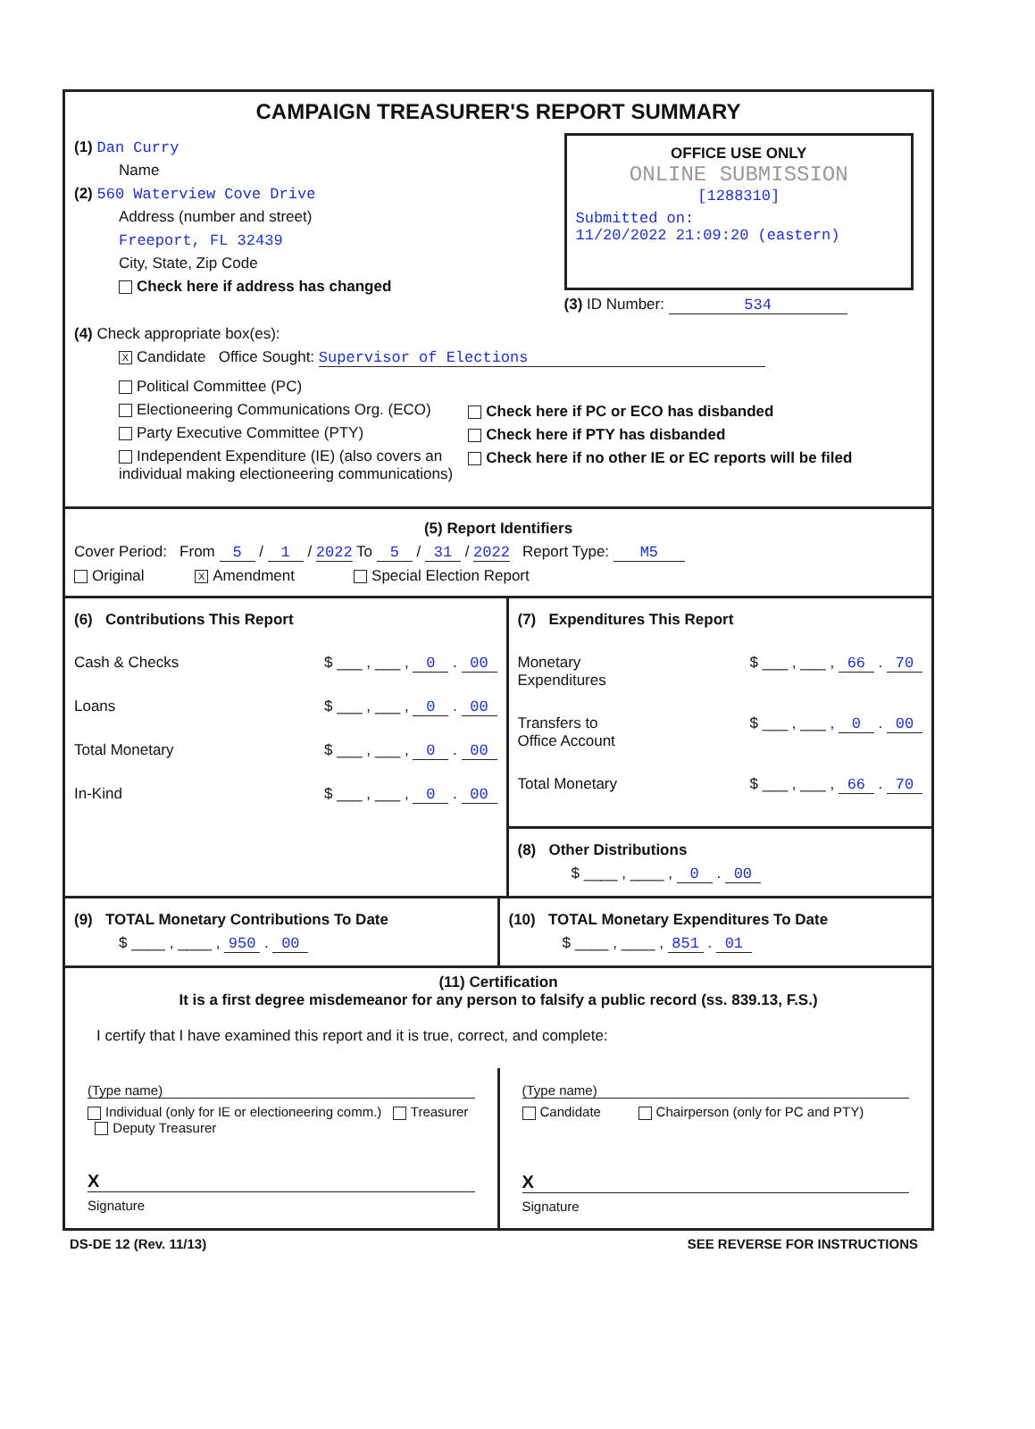CAMPAIGN TREASURER'S REPORT SUMMARY
(1) Dan Curry
Name
(2) 560 Waterview Cove Drive
Address (number and street)
Freeport, FL 32439
City, State, Zip Code
Check here if address has changed
OFFICE USE ONLY
ONLINE SUBMISSION
[1288310]
Submitted on:
11/20/2022 21:09:20 (eastern)
(3) ID Number: 534
(4) Check appropriate box(es):
X Candidate Office Sought: Supervisor of Elections
Political Committee (PC)
Electioneering Communications Org. (ECO)
Party Executive Committee (PTY)
Independent Expenditure (IE) (also covers an individual making electioneering communications)
Check here if PC or ECO has disbanded
Check here if PTY has disbanded
Check here if no other IE or EC reports will be filed
(5) Report Identifiers
Cover Period: From 5 / 1 / 2022 To 5 / 31 / 2022 Report Type: M5
Original X Amendment Special Election Report
(6) Contributions This Report
Cash & Checks $ ___ , ___ , 0 . 00
Loans $ ___ , ___ , 0 . 00
Total Monetary $ ___ , ___ , 0 . 00
In-Kind $ ___ , ___ , 0 . 00
(7) Expenditures This Report
Monetary
Expenditures $ ___ , ___ , 66 . 70
Transfers to
Office Account $ ___ , ___ , 0 . 00
Total Monetary $ ___ , ___ , 66 . 70
(8) Other Distributions
$ ____ , ____ , 0 . 00
(9) TOTAL Monetary Contributions To Date
$ ____ , ____ , 950 . 00
(10) TOTAL Monetary Expenditures To Date
$ ____ , ____ , 851 . 01
(11) Certification
It is a first degree misdemeanor for any person to falsify a public record (ss. 839.13, F.S.)
I certify that I have examined this report and it is true, correct, and complete:
(Type name)
Individual (only for IE or electioneering comm.) Treasurer Deputy Treasurer
X
Signature
(Type name)
Candidate Chairperson (only for PC and PTY)
X
Signature
DS-DE 12 (Rev. 11/13) SEE REVERSE FOR INSTRUCTIONS